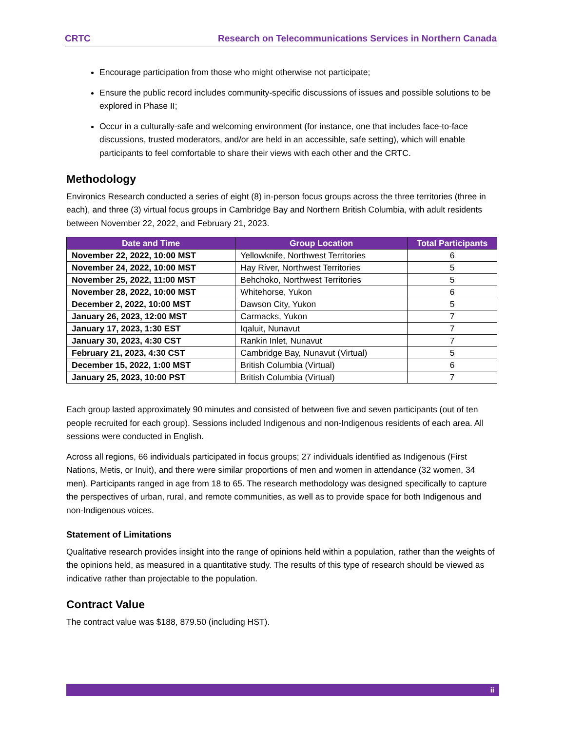CRTC Research on Telecommunications Services in Northern Canada
Encourage participation from those who might otherwise not participate;
Ensure the public record includes community-specific discussions of issues and possible solutions to be explored in Phase II;
Occur in a culturally-safe and welcoming environment (for instance, one that includes face-to-face discussions, trusted moderators, and/or are held in an accessible, safe setting), which will enable participants to feel comfortable to share their views with each other and the CRTC.
Methodology
Environics Research conducted a series of eight (8) in-person focus groups across the three territories (three in each), and three (3) virtual focus groups in Cambridge Bay and Northern British Columbia, with adult residents between November 22, 2022, and February 21, 2023.
| Date and Time | Group Location | Total Participants |
| --- | --- | --- |
| November 22, 2022, 10:00 MST | Yellowknife, Northwest Territories | 6 |
| November 24, 2022, 10:00 MST | Hay River, Northwest Territories | 5 |
| November 25, 2022, 11:00 MST | Behchoko, Northwest Territories | 5 |
| November 28, 2022, 10:00 MST | Whitehorse, Yukon | 6 |
| December 2, 2022, 10:00 MST | Dawson City, Yukon | 5 |
| January 26, 2023, 12:00 MST | Carmacks, Yukon | 7 |
| January 17, 2023, 1:30 EST | Iqaluit, Nunavut | 7 |
| January 30, 2023, 4:30 CST | Rankin Inlet, Nunavut | 7 |
| February 21, 2023, 4:30 CST | Cambridge Bay, Nunavut (Virtual) | 5 |
| December 15, 2022, 1:00 MST | British Columbia (Virtual) | 6 |
| January 25, 2023, 10:00 PST | British Columbia (Virtual) | 7 |
Each group lasted approximately 90 minutes and consisted of between five and seven participants (out of ten people recruited for each group). Sessions included Indigenous and non-Indigenous residents of each area. All sessions were conducted in English.
Across all regions, 66 individuals participated in focus groups; 27 individuals identified as Indigenous (First Nations, Metis, or Inuit), and there were similar proportions of men and women in attendance (32 women, 34 men). Participants ranged in age from 18 to 65. The research methodology was designed specifically to capture the perspectives of urban, rural, and remote communities, as well as to provide space for both Indigenous and non-Indigenous voices.
Statement of Limitations
Qualitative research provides insight into the range of opinions held within a population, rather than the weights of the opinions held, as measured in a quantitative study. The results of this type of research should be viewed as indicative rather than projectable to the population.
Contract Value
The contract value was $188, 879.50 (including HST).
ii